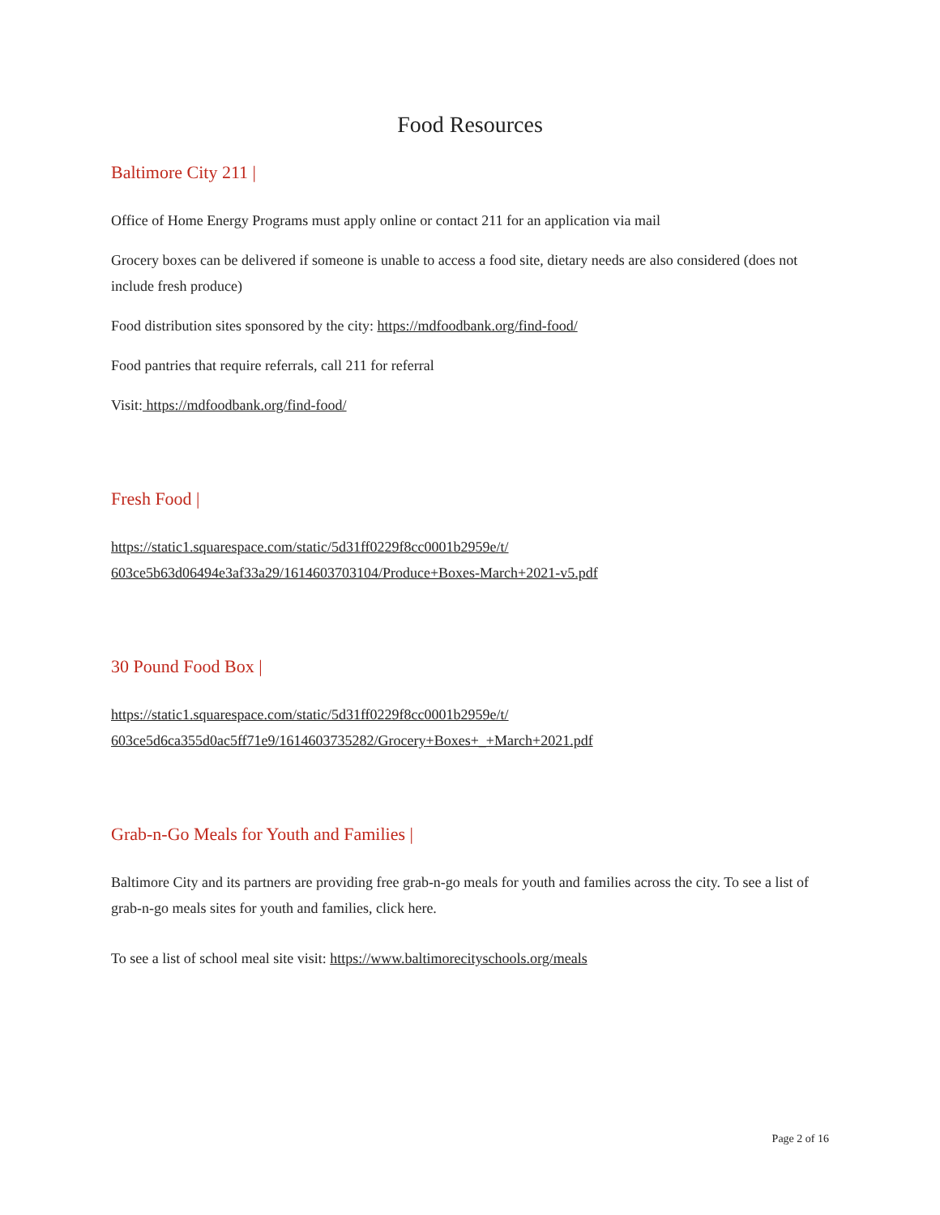Food Resources
Baltimore City 211 |
Office of Home Energy Programs must apply online or contact 211 for an application via mail
Grocery boxes can be delivered if someone is unable to access a food site, dietary needs are also considered (does not include fresh produce)
Food distribution sites sponsored by the city: https://mdfoodbank.org/find-food/
Food pantries that require referrals, call 211 for referral
Visit: https://mdfoodbank.org/find-food/
Fresh Food |
https://static1.squarespace.com/static/5d31ff0229f8cc0001b2959e/t/
603ce5b63d06494e3af33a29/1614603703104/Produce+Boxes-March+2021-v5.pdf
30 Pound Food Box |
https://static1.squarespace.com/static/5d31ff0229f8cc0001b2959e/t/
603ce5d6ca355d0ac5ff71e9/1614603735282/Grocery+Boxes+_+March+2021.pdf
Grab-n-Go Meals for Youth and Families |
Baltimore City and its partners are providing free grab-n-go meals for youth and families across the city. To see a list of grab-n-go meals sites for youth and families, click here.
To see a list of school meal site visit: https://www.baltimorecityschools.org/meals
Page 2 of 16